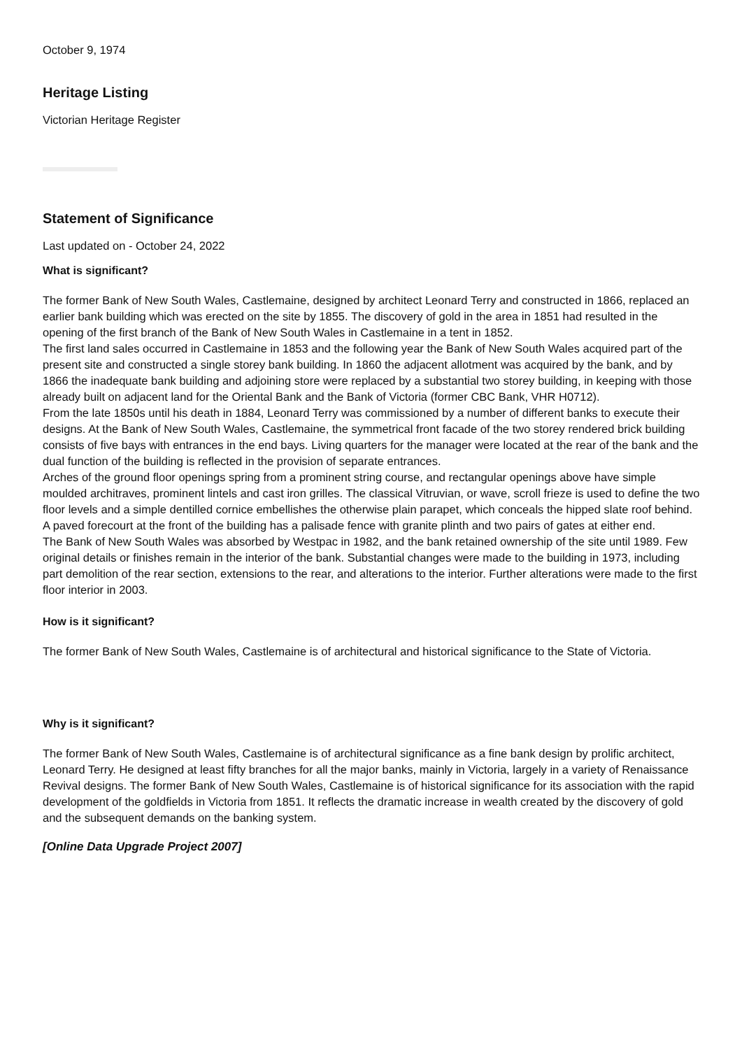October 9, 1974
Heritage Listing
Victorian Heritage Register
Statement of Significance
Last updated on - October 24, 2022
What is significant?
The former Bank of New South Wales, Castlemaine, designed by architect Leonard Terry and constructed in 1866, replaced an earlier bank building which was erected on the site by 1855. The discovery of gold in the area in 1851 had resulted in the opening of the first branch of the Bank of New South Wales in Castlemaine in a tent in 1852.
The first land sales occurred in Castlemaine in 1853 and the following year the Bank of New South Wales acquired part of the present site and constructed a single storey bank building. In 1860 the adjacent allotment was acquired by the bank, and by 1866 the inadequate bank building and adjoining store were replaced by a substantial two storey building, in keeping with those already built on adjacent land for the Oriental Bank and the Bank of Victoria (former CBC Bank, VHR H0712).
From the late 1850s until his death in 1884, Leonard Terry was commissioned by a number of different banks to execute their designs. At the Bank of New South Wales, Castlemaine, the symmetrical front facade of the two storey rendered brick building consists of five bays with entrances in the end bays. Living quarters for the manager were located at the rear of the bank and the dual function of the building is reflected in the provision of separate entrances.
Arches of the ground floor openings spring from a prominent string course, and rectangular openings above have simple moulded architraves, prominent lintels and cast iron grilles. The classical Vitruvian, or wave, scroll frieze is used to define the two floor levels and a simple dentilled cornice embellishes the otherwise plain parapet, which conceals the hipped slate roof behind. A paved forecourt at the front of the building has a palisade fence with granite plinth and two pairs of gates at either end.
The Bank of New South Wales was absorbed by Westpac in 1982, and the bank retained ownership of the site until 1989. Few original details or finishes remain in the interior of the bank. Substantial changes were made to the building in 1973, including part demolition of the rear section, extensions to the rear, and alterations to the interior. Further alterations were made to the first floor interior in 2003.
How is it significant?
The former Bank of New South Wales, Castlemaine is of architectural and historical significance to the State of Victoria.
Why is it significant?
The former Bank of New South Wales, Castlemaine is of architectural significance as a fine bank design by prolific architect, Leonard Terry. He designed at least fifty branches for all the major banks, mainly in Victoria, largely in a variety of Renaissance Revival designs. The former Bank of New South Wales, Castlemaine is of historical significance for its association with the rapid development of the goldfields in Victoria from 1851. It reflects the dramatic increase in wealth created by the discovery of gold and the subsequent demands on the banking system.
[Online Data Upgrade Project 2007]